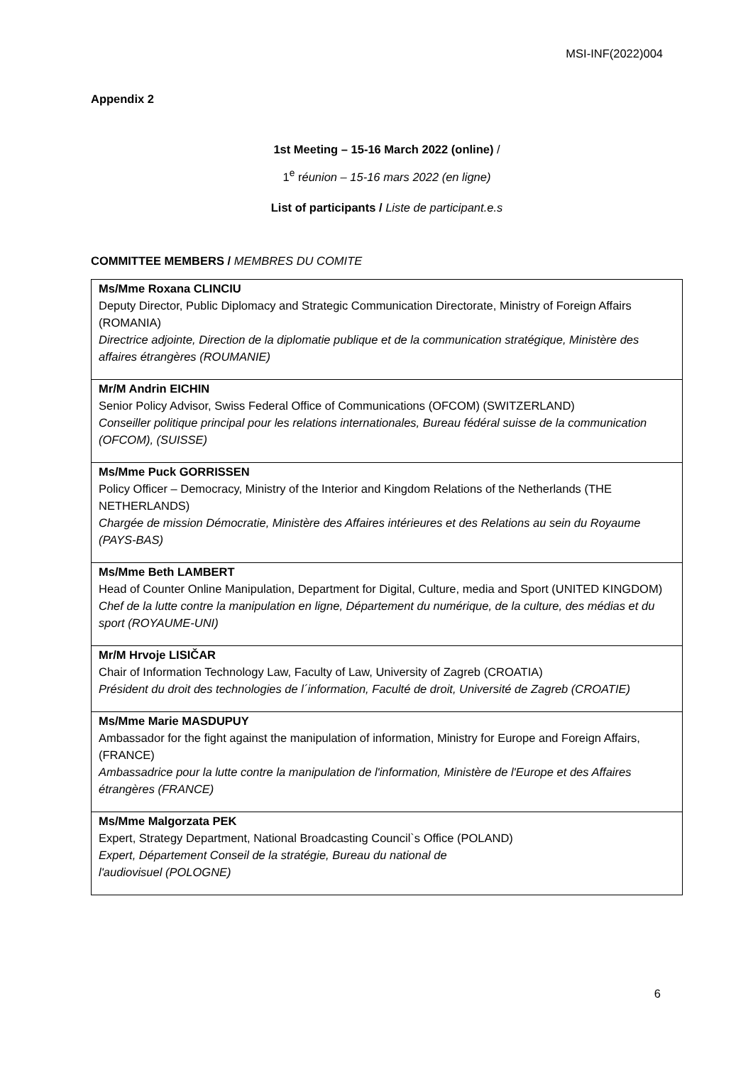MSI-INF(2022)004
Appendix 2
1st Meeting – 15-16 March 2022 (online) /
1<sup>e</sup> réunion – 15-16 mars 2022 (en ligne)
List of participants / Liste de participant.e.s
COMMITTEE MEMBERS / MEMBRES DU COMITE
| Ms/Mme Roxana CLINCIU Deputy Director, Public Diplomacy and Strategic Communication Directorate, Ministry of Foreign Affairs (ROMANIA) Directrice adjointe, Direction de la diplomatie publique et de la communication stratégique, Ministère des affaires étrangères (ROUMANIE) |
| Mr/M Andrin EICHIN Senior Policy Advisor, Swiss Federal Office of Communications (OFCOM) (SWITZERLAND) Conseiller politique principal pour les relations internationales, Bureau fédéral suisse de la communication (OFCOM), (SUISSE) |
| Ms/Mme Puck GORRISSEN Policy Officer – Democracy, Ministry of the Interior and Kingdom Relations of the Netherlands (THE NETHERLANDS) Chargée de mission Démocratie, Ministère des Affaires intérieures et des Relations au sein du Royaume (PAYS-BAS) |
| Ms/Mme Beth LAMBERT Head of Counter Online Manipulation, Department for Digital, Culture, media and Sport (UNITED KINGDOM) Chef de la lutte contre la manipulation en ligne, Département du numérique, de la culture, des médias et du sport (ROYAUME-UNI) |
| Mr/M Hrvoje LISIČAR Chair of Information Technology Law, Faculty of Law, University of Zagreb (CROATIA) Président du droit des technologies de l´information, Faculté de droit, Université de Zagreb (CROATIE) |
| Ms/Mme Marie MASDUPUY Ambassador for the fight against the manipulation of information, Ministry for Europe and Foreign Affairs, (FRANCE) Ambassadrice pour la lutte contre la manipulation de l'information, Ministère de l'Europe et des Affaires étrangères (FRANCE) |
| Ms/Mme Malgorzata PEK Expert, Strategy Department, National Broadcasting Council`s Office (POLAND) Expert, Département Conseil de la stratégie, Bureau du national de l'audiovisuel (POLOGNE) |
6